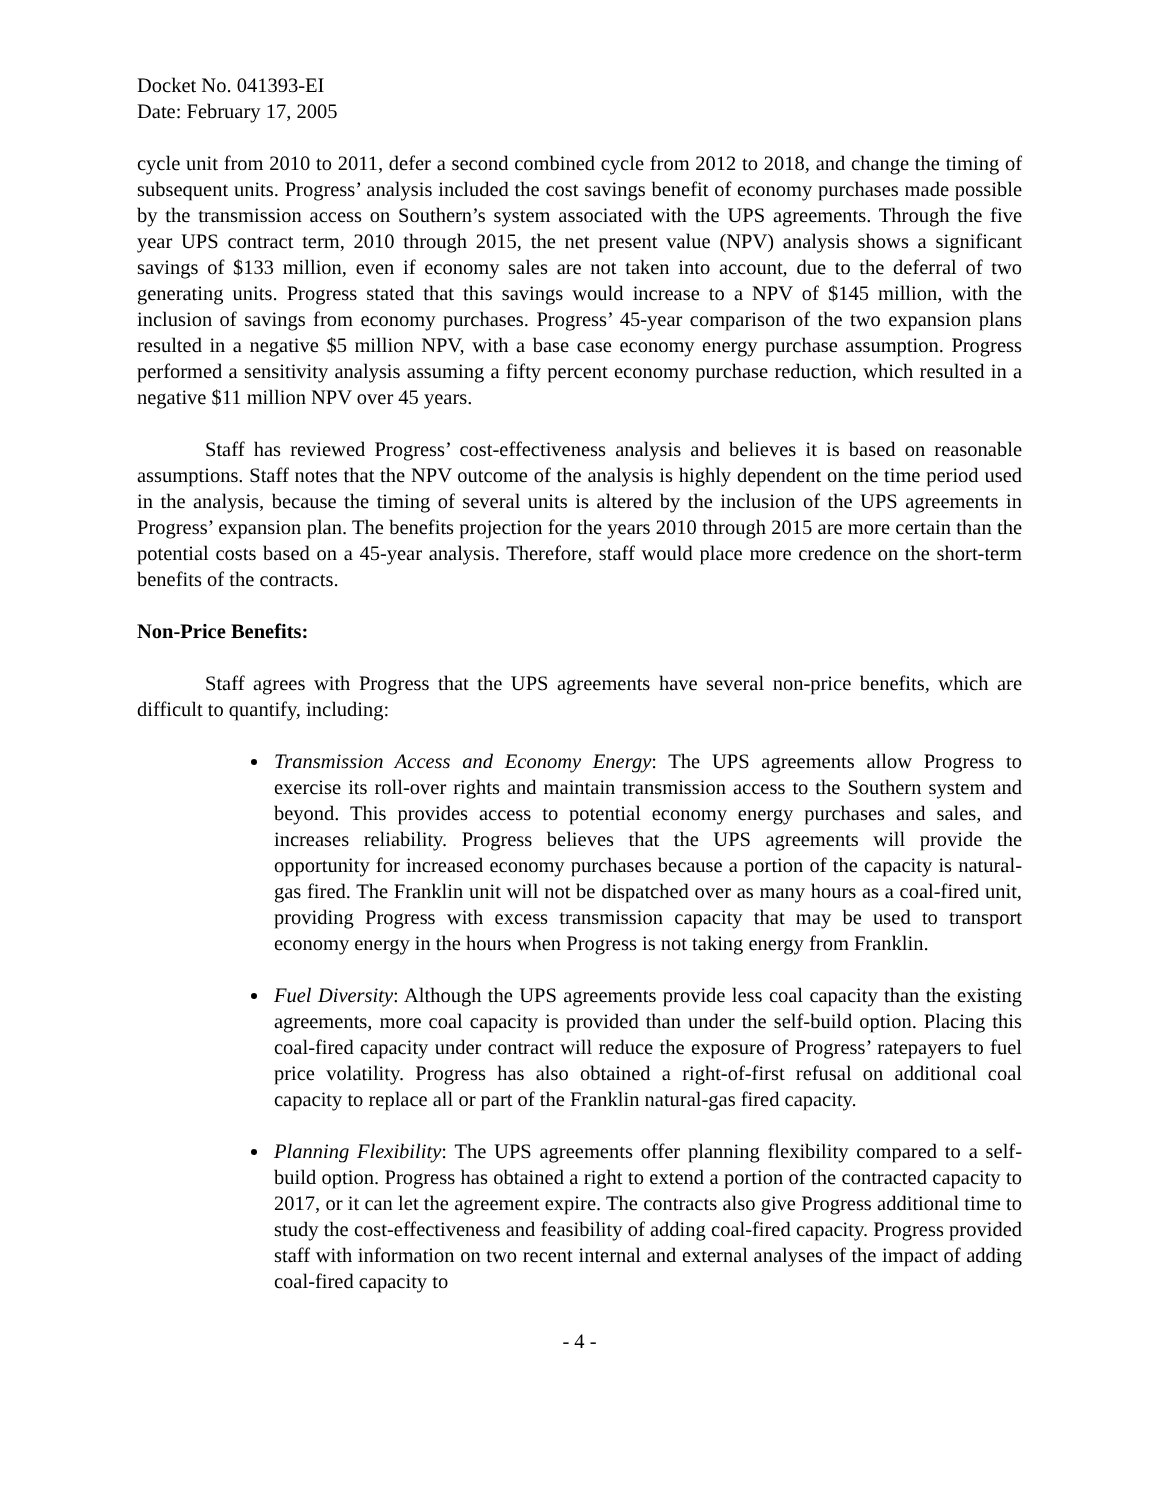Docket No. 041393-EI
Date: February 17, 2005
cycle unit from 2010 to 2011, defer a second combined cycle from 2012 to 2018, and change the timing of subsequent units. Progress’ analysis included the cost savings benefit of economy purchases made possible by the transmission access on Southern’s system associated with the UPS agreements. Through the five year UPS contract term, 2010 through 2015, the net present value (NPV) analysis shows a significant savings of $133 million, even if economy sales are not taken into account, due to the deferral of two generating units. Progress stated that this savings would increase to a NPV of $145 million, with the inclusion of savings from economy purchases. Progress’ 45-year comparison of the two expansion plans resulted in a negative $5 million NPV, with a base case economy energy purchase assumption. Progress performed a sensitivity analysis assuming a fifty percent economy purchase reduction, which resulted in a negative $11 million NPV over 45 years.
Staff has reviewed Progress’ cost-effectiveness analysis and believes it is based on reasonable assumptions. Staff notes that the NPV outcome of the analysis is highly dependent on the time period used in the analysis, because the timing of several units is altered by the inclusion of the UPS agreements in Progress’ expansion plan. The benefits projection for the years 2010 through 2015 are more certain than the potential costs based on a 45-year analysis. Therefore, staff would place more credence on the short-term benefits of the contracts.
Non-Price Benefits:
Staff agrees with Progress that the UPS agreements have several non-price benefits, which are difficult to quantify, including:
Transmission Access and Economy Energy: The UPS agreements allow Progress to exercise its roll-over rights and maintain transmission access to the Southern system and beyond. This provides access to potential economy energy purchases and sales, and increases reliability. Progress believes that the UPS agreements will provide the opportunity for increased economy purchases because a portion of the capacity is natural-gas fired. The Franklin unit will not be dispatched over as many hours as a coal-fired unit, providing Progress with excess transmission capacity that may be used to transport economy energy in the hours when Progress is not taking energy from Franklin.
Fuel Diversity: Although the UPS agreements provide less coal capacity than the existing agreements, more coal capacity is provided than under the self-build option. Placing this coal-fired capacity under contract will reduce the exposure of Progress’ ratepayers to fuel price volatility. Progress has also obtained a right-of-first refusal on additional coal capacity to replace all or part of the Franklin natural-gas fired capacity.
Planning Flexibility: The UPS agreements offer planning flexibility compared to a self-build option. Progress has obtained a right to extend a portion of the contracted capacity to 2017, or it can let the agreement expire. The contracts also give Progress additional time to study the cost-effectiveness and feasibility of adding coal-fired capacity. Progress provided staff with information on two recent internal and external analyses of the impact of adding coal-fired capacity to
- 4 -